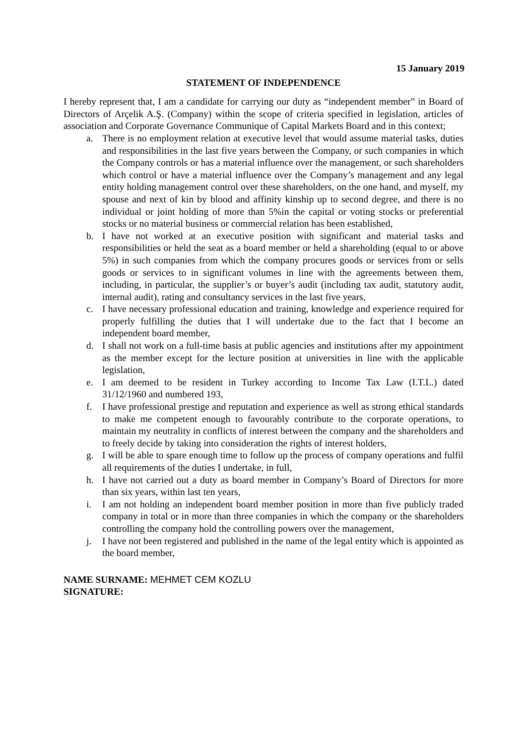15 January 2019
STATEMENT OF INDEPENDENCE
I hereby represent that, I am a candidate for carrying our duty as “independent member” in Board of Directors of Arçelik A.Ş. (Company) within the scope of criteria specified in legislation, articles of association and Corporate Governance Communique of Capital Markets Board and in this context;
a. There is no employment relation at executive level that would assume material tasks, duties and responsibilities in the last five years between the Company, or such companies in which the Company controls or has a material influence over the management, or such shareholders which control or have a material influence over the Company’s management and any legal entity holding management control over these shareholders, on the one hand, and myself, my spouse and next of kin by blood and affinity kinship up to second degree, and there is no individual or joint holding of more than 5%in the capital or voting stocks or preferential stocks or no material business or commercial relation has been established,
b. I have not worked at an executive position with significant and material tasks and responsibilities or held the seat as a board member or held a shareholding (equal to or above 5%) in such companies from which the company procures goods or services from or sells goods or services to in significant volumes in line with the agreements between them, including, in particular, the supplier’s or buyer’s audit (including tax audit, statutory audit, internal audit), rating and consultancy services in the last five years,
c. I have necessary professional education and training, knowledge and experience required for properly fulfilling the duties that I will undertake due to the fact that I become an independent board member,
d. I shall not work on a full-time basis at public agencies and institutions after my appointment as the member except for the lecture position at universities in line with the applicable legislation,
e. I am deemed to be resident in Turkey according to Income Tax Law (I.T.L.) dated 31/12/1960 and numbered 193,
f. I have professional prestige and reputation and experience as well as strong ethical standards to make me competent enough to favourably contribute to the corporate operations, to maintain my neutrality in conflicts of interest between the company and the shareholders and to freely decide by taking into consideration the rights of interest holders,
g. I will be able to spare enough time to follow up the process of company operations and fulfil all requirements of the duties I undertake, in full,
h. I have not carried out a duty as board member in Company’s Board of Directors for more than six years, within last ten years,
i. I am not holding an independent board member position in more than five publicly traded company in total or in more than three companies in which the company or the shareholders controlling the company hold the controlling powers over the management,
j. I have not been registered and published in the name of the legal entity which is appointed as the board member,
NAME SURNAME: MEHMET CEM KOZLU
SIGNATURE: